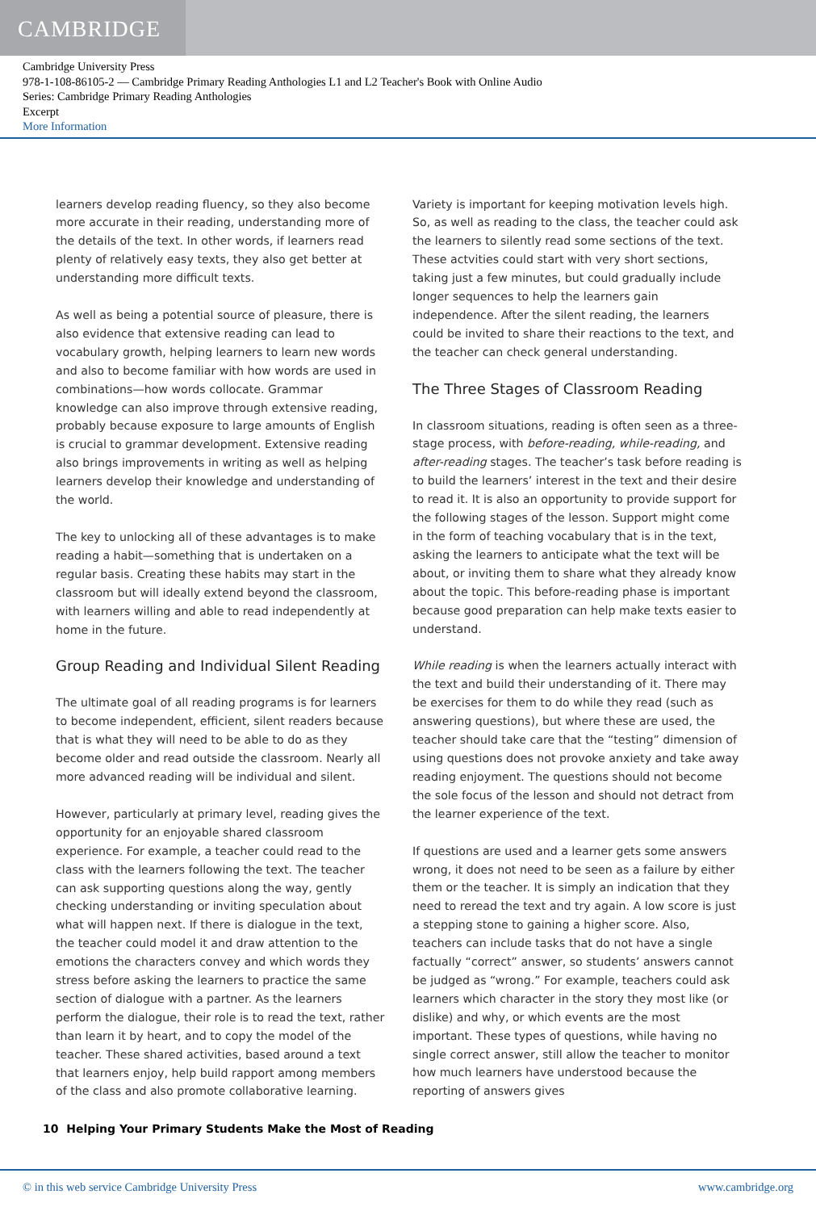CAMBRIDGE
Cambridge University Press
978-1-108-86105-2 — Cambridge Primary Reading Anthologies L1 and L2 Teacher's Book with Online Audio
Series: Cambridge Primary Reading Anthologies
Excerpt
More Information
learners develop reading fluency, so they also become more accurate in their reading, understanding more of the details of the text. In other words, if learners read plenty of relatively easy texts, they also get better at understanding more difficult texts.
As well as being a potential source of pleasure, there is also evidence that extensive reading can lead to vocabulary growth, helping learners to learn new words and also to become familiar with how words are used in combinations—how words collocate. Grammar knowledge can also improve through extensive reading, probably because exposure to large amounts of English is crucial to grammar development. Extensive reading also brings improvements in writing as well as helping learners develop their knowledge and understanding of the world.
The key to unlocking all of these advantages is to make reading a habit—something that is undertaken on a regular basis. Creating these habits may start in the classroom but will ideally extend beyond the classroom, with learners willing and able to read independently at home in the future.
Group Reading and Individual Silent Reading
The ultimate goal of all reading programs is for learners to become independent, efficient, silent readers because that is what they will need to be able to do as they become older and read outside the classroom. Nearly all more advanced reading will be individual and silent.
However, particularly at primary level, reading gives the opportunity for an enjoyable shared classroom experience. For example, a teacher could read to the class with the learners following the text. The teacher can ask supporting questions along the way, gently checking understanding or inviting speculation about what will happen next. If there is dialogue in the text, the teacher could model it and draw attention to the emotions the characters convey and which words they stress before asking the learners to practice the same section of dialogue with a partner. As the learners perform the dialogue, their role is to read the text, rather than learn it by heart, and to copy the model of the teacher. These shared activities, based around a text that learners enjoy, help build rapport among members of the class and also promote collaborative learning.
Variety is important for keeping motivation levels high. So, as well as reading to the class, the teacher could ask the learners to silently read some sections of the text. These actvities could start with very short sections, taking just a few minutes, but could gradually include longer sequences to help the learners gain independence. After the silent reading, the learners could be invited to share their reactions to the text, and the teacher can check general understanding.
The Three Stages of Classroom Reading
In classroom situations, reading is often seen as a three-stage process, with before-reading, while-reading, and after-reading stages. The teacher’s task before reading is to build the learners’ interest in the text and their desire to read it. It is also an opportunity to provide support for the following stages of the lesson. Support might come in the form of teaching vocabulary that is in the text, asking the learners to anticipate what the text will be about, or inviting them to share what they already know about the topic. This before-reading phase is important because good preparation can help make texts easier to understand.
While reading is when the learners actually interact with the text and build their understanding of it. There may be exercises for them to do while they read (such as answering questions), but where these are used, the teacher should take care that the “testing” dimension of using questions does not provoke anxiety and take away reading enjoyment. The questions should not become the sole focus of the lesson and should not detract from the learner experience of the text.
If questions are used and a learner gets some answers wrong, it does not need to be seen as a failure by either them or the teacher. It is simply an indication that they need to reread the text and try again. A low score is just a stepping stone to gaining a higher score. Also, teachers can include tasks that do not have a single factually “correct” answer, so students’ answers cannot be judged as “wrong.” For example, teachers could ask learners which character in the story they most like (or dislike) and why, or which events are the most important. These types of questions, while having no single correct answer, still allow the teacher to monitor how much learners have understood because the reporting of answers gives
10 Helping Your Primary Students Make the Most of Reading
© in this web service Cambridge University Press www.cambridge.org